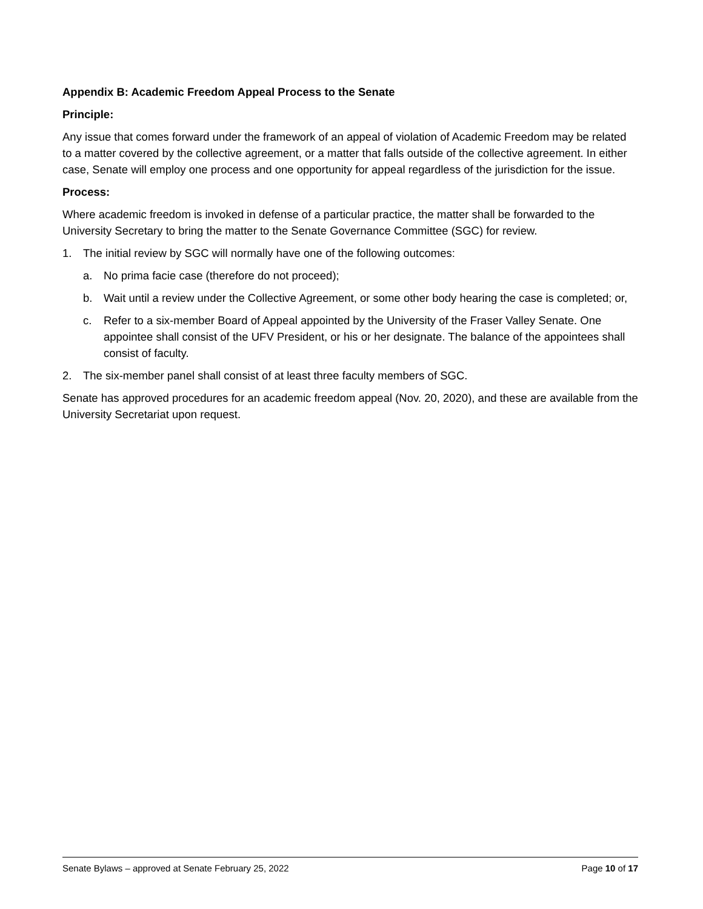Appendix B: Academic Freedom Appeal Process to the Senate
Principle:
Any issue that comes forward under the framework of an appeal of violation of Academic Freedom may be related to a matter covered by the collective agreement, or a matter that falls outside of the collective agreement. In either case, Senate will employ one process and one opportunity for appeal regardless of the jurisdiction for the issue.
Process:
Where academic freedom is invoked in defense of a particular practice, the matter shall be forwarded to the University Secretary to bring the matter to the Senate Governance Committee (SGC) for review.
1. The initial review by SGC will normally have one of the following outcomes:
a. No prima facie case (therefore do not proceed);
b. Wait until a review under the Collective Agreement, or some other body hearing the case is completed; or,
c. Refer to a six-member Board of Appeal appointed by the University of the Fraser Valley Senate. One appointee shall consist of the UFV President, or his or her designate. The balance of the appointees shall consist of faculty.
2. The six-member panel shall consist of at least three faculty members of SGC.
Senate has approved procedures for an academic freedom appeal (Nov. 20, 2020), and these are available from the University Secretariat upon request.
Senate Bylaws – approved at Senate February 25, 2022 Page 10 of 17